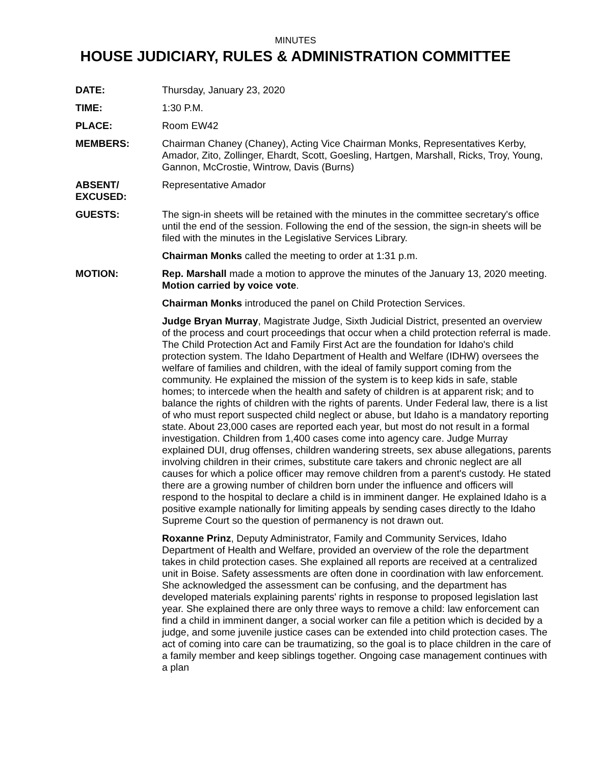MINUTES
HOUSE JUDICIARY, RULES & ADMINISTRATION COMMITTEE
DATE: Thursday, January 23, 2020
TIME: 1:30 P.M.
PLACE: Room EW42
MEMBERS: Chairman Chaney (Chaney), Acting Vice Chairman Monks, Representatives Kerby, Amador, Zito, Zollinger, Ehardt, Scott, Goesling, Hartgen, Marshall, Ricks, Troy, Young, Gannon, McCrostie, Wintrow, Davis (Burns)
ABSENT/
EXCUSED:
Representative Amador
GUESTS: The sign-in sheets will be retained with the minutes in the committee secretary's office until the end of the session. Following the end of the session, the sign-in sheets will be filed with the minutes in the Legislative Services Library.
Chairman Monks called the meeting to order at 1:31 p.m.
MOTION: Rep. Marshall made a motion to approve the minutes of the January 13, 2020 meeting. Motion carried by voice vote.
Chairman Monks introduced the panel on Child Protection Services.
Judge Bryan Murray, Magistrate Judge, Sixth Judicial District, presented an overview of the process and court proceedings that occur when a child protection referral is made. The Child Protection Act and Family First Act are the foundation for Idaho's child protection system. The Idaho Department of Health and Welfare (IDHW) oversees the welfare of families and children, with the ideal of family support coming from the community. He explained the mission of the system is to keep kids in safe, stable homes; to intercede when the health and safety of children is at apparent risk; and to balance the rights of children with the rights of parents. Under Federal law, there is a list of who must report suspected child neglect or abuse, but Idaho is a mandatory reporting state. About 23,000 cases are reported each year, but most do not result in a formal investigation. Children from 1,400 cases come into agency care. Judge Murray explained DUI, drug offenses, children wandering streets, sex abuse allegations, parents involving children in their crimes, substitute care takers and chronic neglect are all causes for which a police officer may remove children from a parent's custody. He stated there are a growing number of children born under the influence and officers will respond to the hospital to declare a child is in imminent danger. He explained Idaho is a positive example nationally for limiting appeals by sending cases directly to the Idaho Supreme Court so the question of permanency is not drawn out.
Roxanne Prinz, Deputy Administrator, Family and Community Services, Idaho Department of Health and Welfare, provided an overview of the role the department takes in child protection cases. She explained all reports are received at a centralized unit in Boise. Safety assessments are often done in coordination with law enforcement. She acknowledged the assessment can be confusing, and the department has developed materials explaining parents' rights in response to proposed legislation last year. She explained there are only three ways to remove a child: law enforcement can find a child in imminent danger, a social worker can file a petition which is decided by a judge, and some juvenile justice cases can be extended into child protection cases. The act of coming into care can be traumatizing, so the goal is to place children in the care of a family member and keep siblings together. Ongoing case management continues with a plan